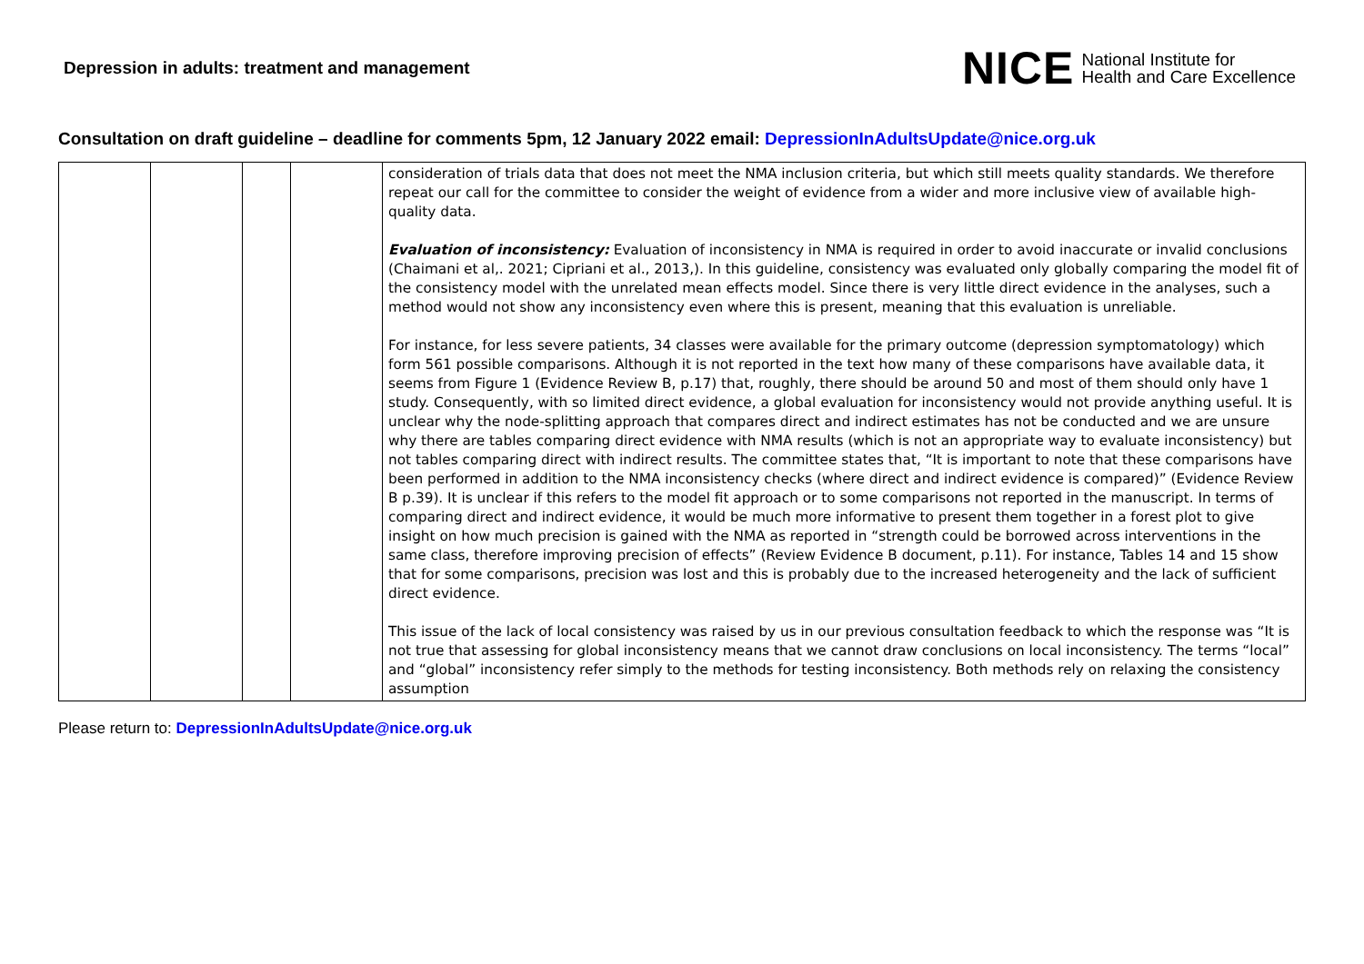Depression in adults: treatment and management
NICE National Institute for
Health and Care Excellence
Consultation on draft guideline – deadline for comments 5pm, 12 January 2022 email: DepressionInAdultsUpdate@nice.org.uk
| | | | | consideration of trials data that does not meet the NMA inclusion criteria, but which still meets quality standards. We therefore repeat our call for the committee to consider the weight of evidence from a wider and more inclusive view of available high-quality data. Evaluation of inconsistency: Evaluation of inconsistency in NMA is required in order to avoid inaccurate or invalid conclusions (Chaimani et al,. 2021; Cipriani et al., 2013,). In this guideline, consistency was evaluated only globally comparing the model fit of the consistency model with the unrelated mean effects model. Since there is very little direct evidence in the analyses, such a method would not show any inconsistency even where this is present, meaning that this evaluation is unreliable. For instance, for less severe patients, 34 classes were available for the primary outcome (depression symptomatology) which form 561 possible comparisons. Although it is not reported in the text how many of these comparisons have available data, it seems from Figure 1 (Evidence Review B, p.17) that, roughly, there should be around 50 and most of them should only have 1 study. Consequently, with so limited direct evidence, a global evaluation for inconsistency would not provide anything useful. It is unclear why the node-splitting approach that compares direct and indirect estimates has not be conducted and we are unsure why there are tables comparing direct evidence with NMA results (which is not an appropriate way to evaluate inconsistency) but not tables comparing direct with indirect results. The committee states that, “It is important to note that these comparisons have been performed in addition to the NMA inconsistency checks (where direct and indirect evidence is compared)” (Evidence Review B p.39). It is unclear if this refers to the model fit approach or to some comparisons not reported in the manuscript. In terms of comparing direct and indirect evidence, it would be much more informative to present them together in a forest plot to give insight on how much precision is gained with the NMA as reported in “strength could be borrowed across interventions in the same class, therefore improving precision of effects” (Review Evidence B document, p.11). For instance, Tables 14 and 15 show that for some comparisons, precision was lost and this is probably due to the increased heterogeneity and the lack of sufficient direct evidence. This issue of the lack of local consistency was raised by us in our previous consultation feedback to which the response was “It is not true that assessing for global inconsistency means that we cannot draw conclusions on local inconsistency. The terms “local” and “global” inconsistency refer simply to the methods for testing inconsistency. Both methods rely on relaxing the consistency assumption |
Please return to: DepressionInAdultsUpdate@nice.org.uk